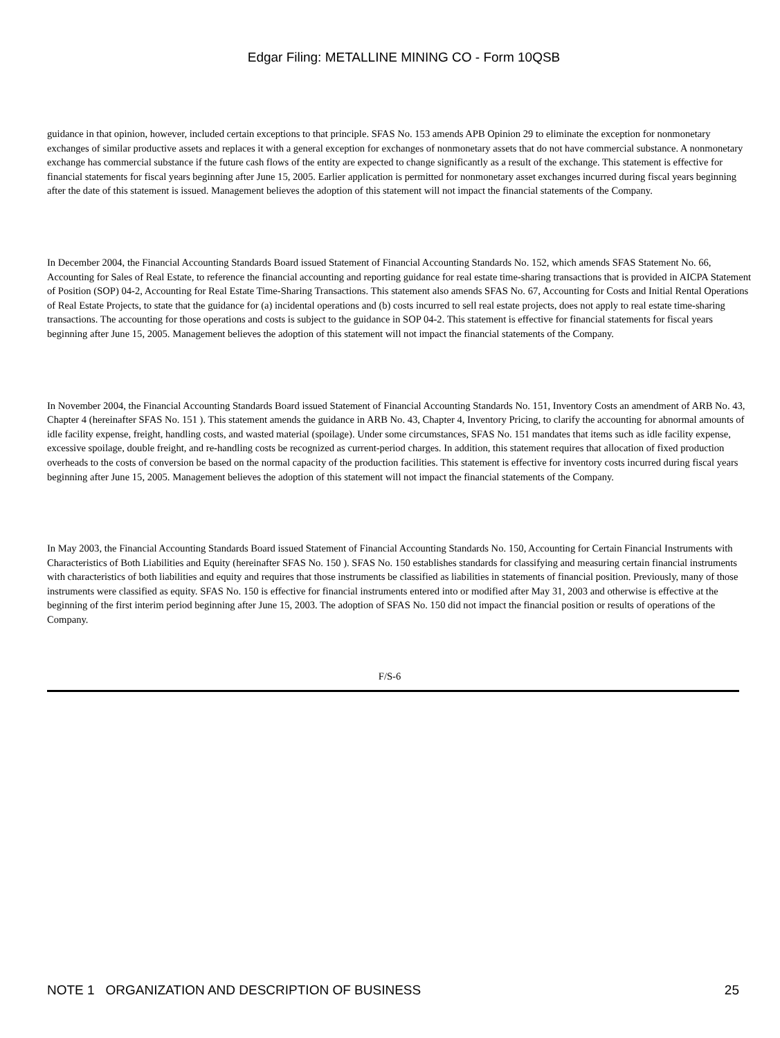Edgar Filing: METALLINE MINING CO - Form 10QSB
guidance in that opinion, however, included certain exceptions to that principle. SFAS No. 153 amends APB Opinion 29 to eliminate the exception for nonmonetary exchanges of similar productive assets and replaces it with a general exception for exchanges of nonmonetary assets that do not have commercial substance. A nonmonetary exchange has commercial substance if the future cash flows of the entity are expected to change significantly as a result of the exchange. This statement is effective for financial statements for fiscal years beginning after June 15, 2005. Earlier application is permitted for nonmonetary asset exchanges incurred during fiscal years beginning after the date of this statement is issued. Management believes the adoption of this statement will not impact the financial statements of the Company.
In December 2004, the Financial Accounting Standards Board issued Statement of Financial Accounting Standards No. 152, which amends SFAS Statement No. 66, Accounting for Sales of Real Estate, to reference the financial accounting and reporting guidance for real estate time-sharing transactions that is provided in AICPA Statement of Position (SOP) 04-2, Accounting for Real Estate Time-Sharing Transactions. This statement also amends SFAS No. 67, Accounting for Costs and Initial Rental Operations of Real Estate Projects, to state that the guidance for (a) incidental operations and (b) costs incurred to sell real estate projects, does not apply to real estate time-sharing transactions. The accounting for those operations and costs is subject to the guidance in SOP 04-2. This statement is effective for financial statements for fiscal years beginning after June 15, 2005. Management believes the adoption of this statement will not impact the financial statements of the Company.
In November 2004, the Financial Accounting Standards Board issued Statement of Financial Accounting Standards No. 151, Inventory Costs an amendment of ARB No. 43, Chapter 4 (hereinafter SFAS No. 151 ). This statement amends the guidance in ARB No. 43, Chapter 4, Inventory Pricing, to clarify the accounting for abnormal amounts of idle facility expense, freight, handling costs, and wasted material (spoilage). Under some circumstances, SFAS No. 151 mandates that items such as idle facility expense, excessive spoilage, double freight, and re-handling costs be recognized as current-period charges. In addition, this statement requires that allocation of fixed production overheads to the costs of conversion be based on the normal capacity of the production facilities. This statement is effective for inventory costs incurred during fiscal years beginning after June 15, 2005. Management believes the adoption of this statement will not impact the financial statements of the Company.
In May 2003, the Financial Accounting Standards Board issued Statement of Financial Accounting Standards No. 150, Accounting for Certain Financial Instruments with Characteristics of Both Liabilities and Equity (hereinafter SFAS No. 150 ). SFAS No. 150 establishes standards for classifying and measuring certain financial instruments with characteristics of both liabilities and equity and requires that those instruments be classified as liabilities in statements of financial position. Previously, many of those instruments were classified as equity. SFAS No. 150 is effective for financial instruments entered into or modified after May 31, 2003 and otherwise is effective at the beginning of the first interim period beginning after June 15, 2003. The adoption of SFAS No. 150 did not impact the financial position or results of operations of the Company.
F/S-6
NOTE 1 ORGANIZATION AND DESCRIPTION OF BUSINESS 25